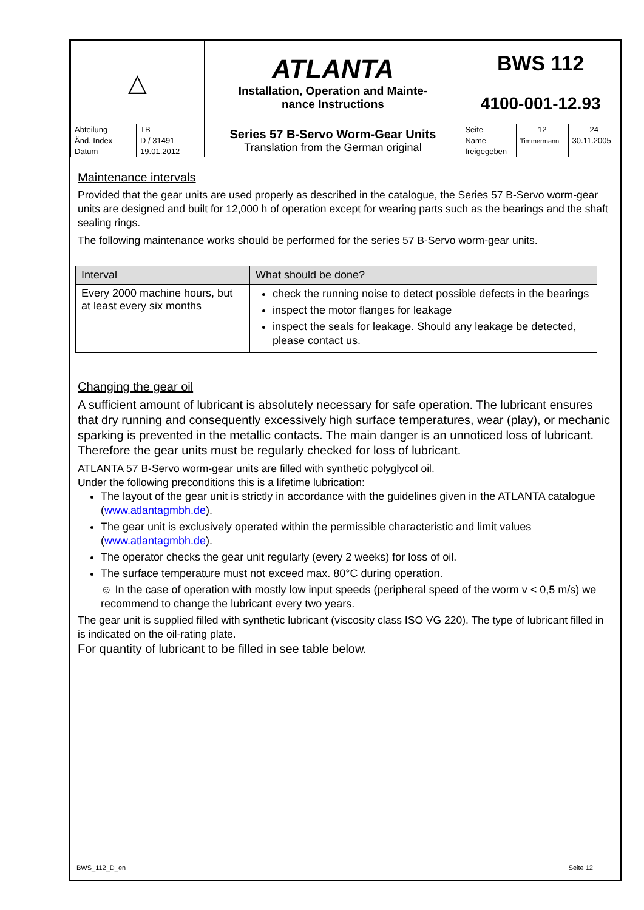| △ | | ATLANTA Installation, Operation and Mainte- nance Instructions | BWS 112 4100-001-12.93 | | |
| Abteilung | TB | Series 57 B-Servo Worm-Gear Units Translation from the German original | Seite | 12 | 24 |
| Änd. Index | D / 31491 | | Name | Timmermann | 30.11.2005 |
| Datum | 19.01.2012 | | freigegeben | | |
Maintenance intervals
Provided that the gear units are used properly as described in the catalogue, the Series 57 B-Servo worm-gear units are designed and built for 12,000 h of operation except for wearing parts such as the bearings and the shaft sealing rings.
The following maintenance works should be performed for the series 57 B-Servo worm-gear units.
| Interval | What should be done? |
| --- | --- |
| Every 2000 machine hours, but at least every six months | check the running noise to detect possible defects in the bearings inspect the motor flanges for leakage inspect the seals for leakage. Should any leakage be detected, please contact us. |
Changing the gear oil
A sufficient amount of lubricant is absolutely necessary for safe operation. The lubricant ensures that dry running and consequently excessively high surface temperatures, wear (play), or mechanic sparking is prevented in the metallic contacts. The main danger is an unnoticed loss of lubricant. Therefore the gear units must be regularly checked for loss of lubricant.
ATLANTA 57 B-Servo worm-gear units are filled with synthetic polyglycol oil.
Under the following preconditions this is a lifetime lubrication:
The layout of the gear unit is strictly in accordance with the guidelines given in the ATLANTA catalogue (www.atlantagmbh.de).
The gear unit is exclusively operated within the permissible characteristic and limit values (www.atlantagmbh.de).
The operator checks the gear unit regularly (every 2 weeks) for loss of oil.
The surface temperature must not exceed max. 80°C during operation.
☺ In the case of operation with mostly low input speeds (peripheral speed of the worm v < 0,5 m/s) we recommend to change the lubricant every two years.
The gear unit is supplied filled with synthetic lubricant (viscosity class ISO VG 220). The type of lubricant filled in is indicated on the oil-rating plate.
For quantity of lubricant to be filled in see table below.
BWS_112_D_en Seite 12